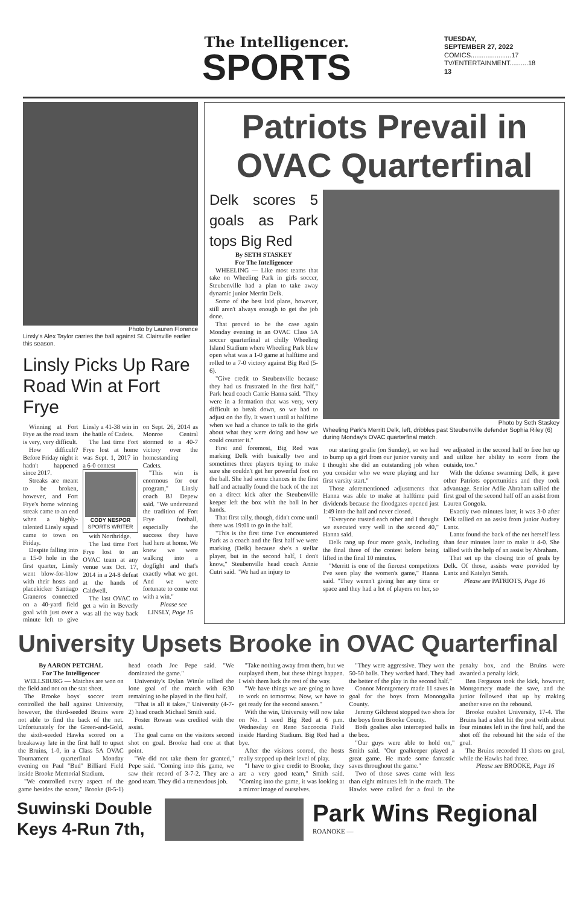The Intelligencer.
SPORTS
TUESDAY,
SEPTEMBER 27, 2022
COMICS......................17
TV/ENTERTAINMENT..........18
13
Photo by Lauren Florence
Linsly's Alex Taylor carries the ball against St. Clairsville earlier this season.
Linsly Picks Up Rare Road Win at Fort Frye
Winning at Fort Frye as the road team is very, very difficult.
How difficult? Before Friday night it hadn't happened since 2017.
Streaks are meant to be broken, however, and Fort Frye's home winning streak came to an end when a highly-talented Linsly squad came to town on Friday.
Despite falling into a 15-0 hole in the first quarter, Linsly went blow-for-blow with their hosts and placekicker Santiago Graneros connected on a 40-yard field goal with just over a minute left to give Linsly a 41-38 win in the battle of Cadets.
The last time Fort Frye lost at home was Sept. 1, 2017 in a 6-0 contest
CODY NESPOR
SPORTS WRITER
with Northridge.
The last time Fort Frye lost to an OVAC team at any venue was Oct. 17, 2014 in a 24-8 defeat at the hands of Caldwell.
The last OVAC to get a win in Beverly was all the way back on Sept. 26, 2014 as Monroe Central stormed to a 40-7 victory over the homestanding Cadets.
"This win is enormous for our program," Linsly coach BJ Depew said. "We understand the tradition of Fort Frye football, especially the success they have had here at home. We knew we were walking into a dogfight and that's exactly what we got. And we were fortunate to come out with a win."
Please see LINSLY, Page 15
Patriots Prevail in OVAC Quarterfinal
Delk scores 5 goals as Park tops Big Red
By SETH STASKEY
For The Intelligencer
WHEELING — Like most teams that take on Wheeling Park in girls soccer, Steubenville had a plan to take away dynamic junior Merritt Delk.
Some of the best laid plans, however, still aren't always enough to get the job done.
That proved to be the case again Monday evening in an OVAC Class 5A soccer quarterfinal at chilly Wheeling Island Stadium where Wheeling Park blew open what was a 1-0 game at halftime and rolled to a 7-0 victory against Big Red (5-6).
"Give credit to Steubenville because they had us frustrated in the first half," Park head coach Carrie Hanna said. "They were in a formation that was very, very difficult to break down, so we had to adjust on the fly. It wasn't until at halftime when we had a chance to talk to the girls about what they were doing and how we could counter it."
First and foremost, Big Red was marking Delk with basically two and sometimes three players trying to make sure she couldn't get her powerful foot on the ball. She had some chances in the first half and actually found the back of the net on a direct kick after the Steubenville keeper left the box with the ball in her hands.
That first tally, though, didn't come until there was 19:01 to go in the half.
"This is the first time I've encountered Park as a coach and the first half we were marking (Delk) because she's a stellar player, but in the second half, I don't know," Steubenville head coach Annie Cutri said. "We had an injury to
Photo by Seth Staskey
Wheeling Park's Merritt Delk, left, dribbles past Steubenville defender Sophia Riley (6) during Monday's OVAC quarterfinal match.
our starting goalie (on Sunday), so we had to bump up a girl from our junior varsity and I thought she did an outstanding job when you consider who we were playing and her first varsity start."
Those aforementioned adjustments that Hanna was able to make at halftime paid dividends because the floodgates opened just 1:49 into the half and never closed.
"Everyone trusted each other and I thought we executed very well in the second 40," Hanna said.
Delk rang up four more goals, including the final three of the contest before being lifted in the final 10 minutes.
"Merritt is one of the fiercest competitors I've seen play the women's game," Hanna said. "They weren't giving her any time or space and they had a lot of players on her, so we adjusted in the second half to free her up and utilize her ability to score from the outside, too."
With the defense swarming Delk, it gave other Patriots opportunities and they took advantage. Senior Adlie Abraham tallied the first goal of the second half off an assist from Lauren Gongola.
Exactly two minutes later, it was 3-0 after Delk tallied on an assist from junior Audrey Lantz.
Lantz found the back of the net herself less than four minutes later to make it 4-0. She tallied with the help of an assist by Abraham.
That set up the closing trio of goals by Delk. Of those, assists were provided by Lantz and Katelyn Smith.
Please see PATRIOTS, Page 16
University Upsets Brooke in OVAC Quarterfinal
By AARON PETCHAL
For The Intelligencer
WELLSBURG — Matches are won on the field and not on the stat sheet.
The Brooke boys' soccer team controlled the ball against University, however, the third-seeded Bruins were not able to find the back of the net. Unfortunately for the Green-and-Gold, the sixth-seeded Hawks scored on a breakaway late in the first half to upset the Bruins, 1-0, in a Class 5A OVAC Tournament quarterfinal Monday evening on Paul "Bud" Billiard Field inside Brooke Memorial Stadium.
"We controlled every aspect of the game besides the score," Brooke (8-5-1) head coach Joe Pepe said. "We dominated the game."
University's Dylan Wintle tallied the lone goal of the match with 6:30 remaining to be played in the first half.
"That is all it takes," University (4-7-2) head coach Michael Smith said.
Foster Rowan was credited with the assist.
The goal came on the visitors second shot on goal. Brooke had one at that point.
"We did not take them for granted," Pepe said. "Coming into this game, we saw their record of 3-7-2. They are a good team. They did a tremendous job.
"Take nothing away from them, but we outplayed them, but these things happen. I wish them luck the rest of the way.
"We have things we are going to have to work on tomorrow. Now, we have to get ready for the second season."
With the win, University will now take on No. 1 seed Big Red at 6 p.m. Wednesday on Reno Saccoccia Field inside Harding Stadium. Big Red had a bye.
After the visitors scored, the hosts really stepped up their level of play.
"I have to give credit to Brooke, they are a very good team," Smith said. "Coming into the game, it was looking at a mirror image of ourselves.
"They were aggressive. They won the 50-50 balls. They worked hard. They had the better of the play in the second half."
Connor Montgomery made 11 saves in goal for the boys from Monongalia County.
Jeremy Gilchrest stopped two shots for the boys from Brooke County.
Both goalies also intercepted balls in the box.
"Our guys were able to hold on," Smith said. "Our goalkeeper played a great game. He made some fantastic saves throughout the game."
Two of those saves came with less than eight minutes left in the match. The Hawks were called for a foul in the penalty box, and the Bruins were awarded a penalty kick.
Ben Ferguson took the kick, however, Montgomery made the save, and the junior followed that up by making another save on the rebound.
Brooke outshot University, 17-4. The Bruins had a shot hit the post with about four minutes left in the first half, and the shot off the rebound hit the side of the goal.
The Bruins recorded 11 shots on goal, while the Hawks had three.
Please see BROOKE, Page 16
Suwinski Double Keys 4-Run 7th,
Park Wins Regional
ROANOKE —